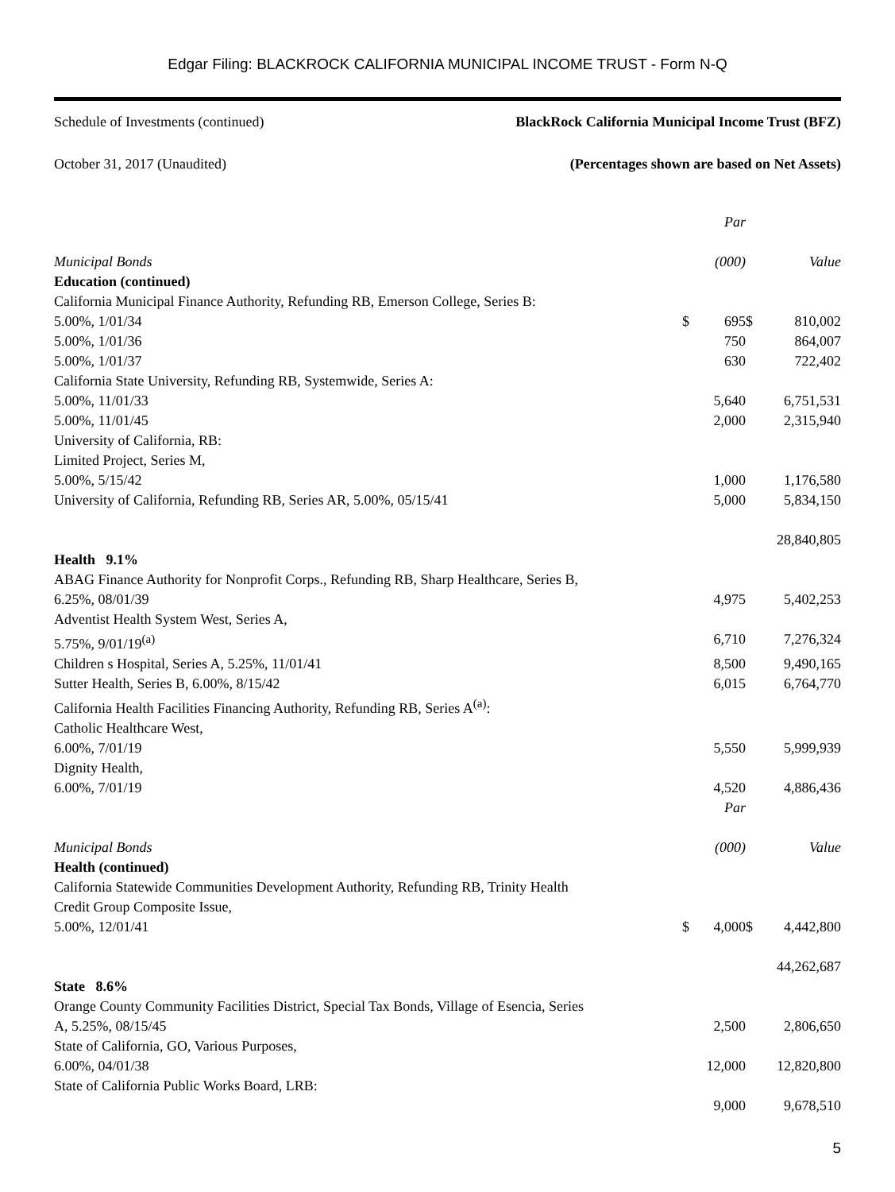Edgar Filing: BLACKROCK CALIFORNIA MUNICIPAL INCOME TRUST - Form N-Q
Schedule of Investments (continued) BlackRock California Municipal Income Trust (BFZ)
October 31, 2017 (Unaudited) (Percentages shown are based on Net Assets)
| | | Par | | |
| --- | --- | --- | --- | --- |
| Municipal Bonds | | (000) | | Value |
| Education (continued) | | | | |
| California Municipal Finance Authority, Refunding RB, Emerson College, Series B: | | | | |
| 5.00%, 1/01/34 | $ | 695 | $ | 810,002 |
| 5.00%, 1/01/36 | | 750 | | 864,007 |
| 5.00%, 1/01/37 | | 630 | | 722,402 |
| California State University, Refunding RB, Systemwide, Series A: | | | | |
| 5.00%, 11/01/33 | | 5,640 | | 6,751,531 |
| 5.00%, 11/01/45 | | 2,000 | | 2,315,940 |
| University of California, RB: | | | | |
| Limited Project, Series M, | | | | |
| 5.00%, 5/15/42 | | 1,000 | | 1,176,580 |
| University of California, Refunding RB, Series AR, 5.00%, 05/15/41 | | 5,000 | | 5,834,150 |
| | | | | 28,840,805 |
| Health 9.1% | | | | |
| ABAG Finance Authority for Nonprofit Corps., Refunding RB, Sharp Healthcare, Series B, | | | | |
| 6.25%, 08/01/39 | | 4,975 | | 5,402,253 |
| Adventist Health System West, Series A, | | | | |
| 5.75%, 9/01/19<sup>(a)</sup> | | 6,710 | | 7,276,324 |
| Children s Hospital, Series A, 5.25%, 11/01/41 | | 8,500 | | 9,490,165 |
| Sutter Health, Series B, 6.00%, 8/15/42 | | 6,015 | | 6,764,770 |
| California Health Facilities Financing Authority, Refunding RB, Series A<sup>(a)</sup>: | | | | |
| Catholic Healthcare West, | | | | |
| 6.00%, 7/01/19 | | 5,550 | | 5,999,939 |
| Dignity Health, | | | | |
| 6.00%, 7/01/19 | | 4,520 | | 4,886,436 |
| | | Par | | |
| Municipal Bonds | | (000) | | Value |
| Health (continued) | | | | |
| California Statewide Communities Development Authority, Refunding RB, Trinity Health Credit Group Composite Issue, | | | | |
| 5.00%, 12/01/41 | $ | 4,000 | $ | 4,442,800 |
| | | | | 44,262,687 |
| State 8.6% | | | | |
| Orange County Community Facilities District, Special Tax Bonds, Village of Esencia, Series | | | | |
| A, 5.25%, 08/15/45 | | 2,500 | | 2,806,650 |
| State of California, GO, Various Purposes, | | | | |
| 6.00%, 04/01/38 | | 12,000 | | 12,820,800 |
| State of California Public Works Board, LRB: | | | | |
| | | 9,000 | | 9,678,510 |
5